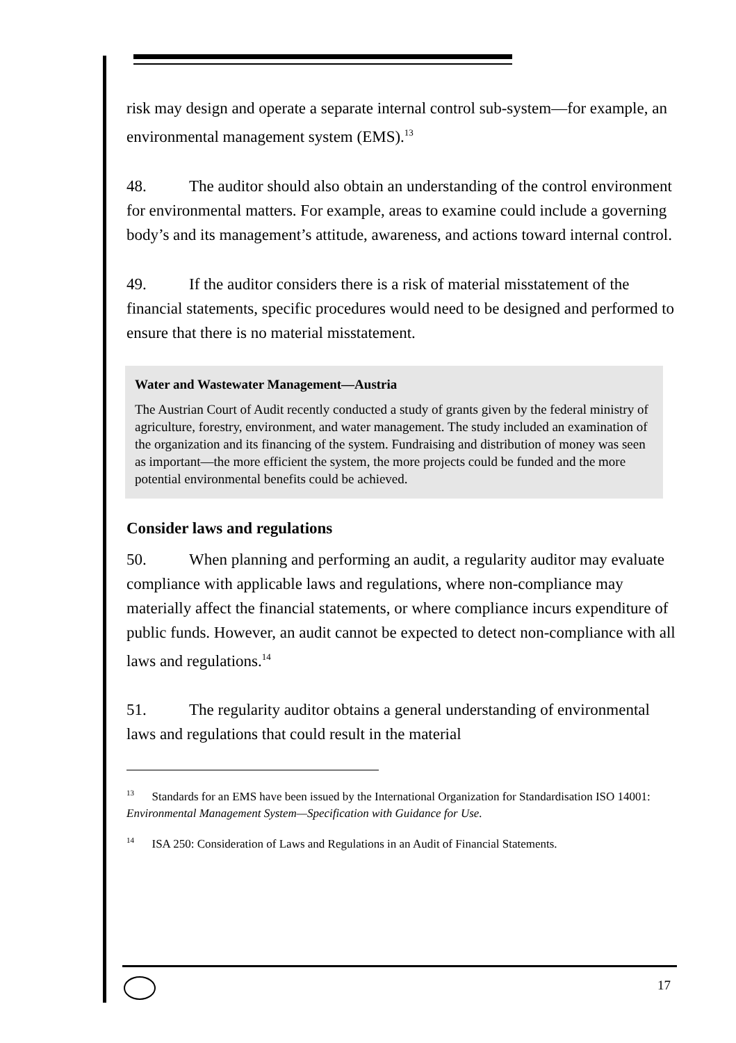risk may design and operate a separate internal control sub-system—for example, an environmental management system (EMS).<sup>13</sup>
48. The auditor should also obtain an understanding of the control environment for environmental matters. For example, areas to examine could include a governing body’s and its management’s attitude, awareness, and actions toward internal control.
49. If the auditor considers there is a risk of material misstatement of the financial statements, specific procedures would need to be designed and performed to ensure that there is no material misstatement.
Water and Wastewater Management—Austria
The Austrian Court of Audit recently conducted a study of grants given by the federal ministry of agriculture, forestry, environment, and water management. The study included an examination of the organization and its financing of the system. Fundraising and distribution of money was seen as important—the more efficient the system, the more projects could be funded and the more potential environmental benefits could be achieved.
Consider laws and regulations
50. When planning and performing an audit, a regularity auditor may evaluate compliance with applicable laws and regulations, where non-compliance may materially affect the financial statements, or where compliance incurs expenditure of public funds. However, an audit cannot be expected to detect non-compliance with all laws and regulations.<sup>14</sup>
51. The regularity auditor obtains a general understanding of environmental laws and regulations that could result in the material
<sup>13</sup> Standards for an EMS have been issued by the International Organization for Standardisation ISO 14001: Environmental Management System—Specification with Guidance for Use.
<sup>14</sup> ISA 250: Consideration of Laws and Regulations in an Audit of Financial Statements.
17